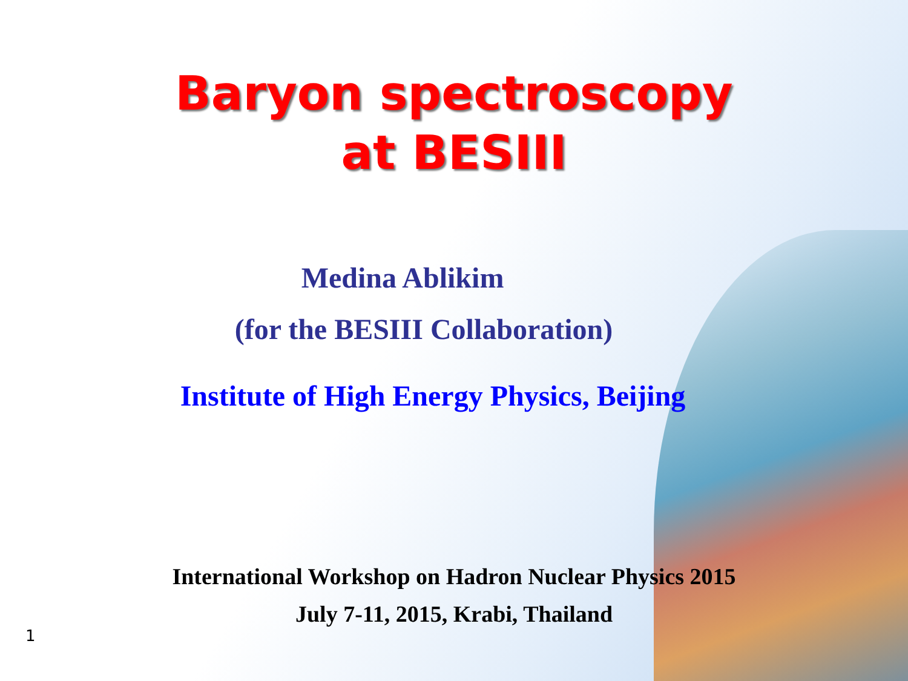Baryon spectroscopy
at BESIII
Medina Ablikim
(for the BESIII Collaboration)
Institute of High Energy Physics, Beijing
International Workshop on Hadron Nuclear Physics 2015
July 7-11, 2015, Krabi, Thailand
1